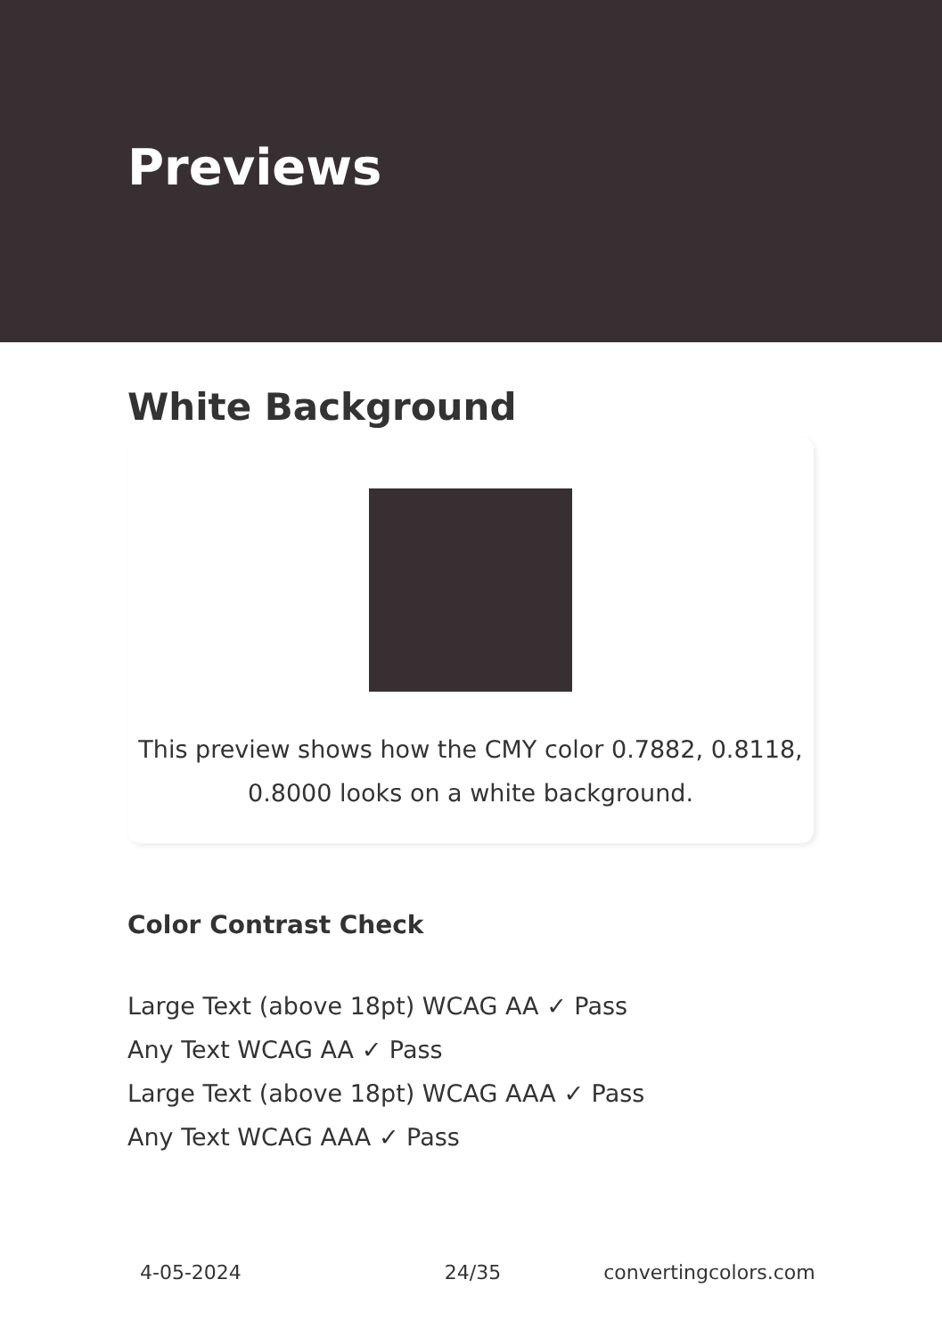Previews
White Background
This preview shows how the CMY color 0.7882, 0.8118, 0.8000 looks on a white background.
Color Contrast Check
Large Text (above 18pt) WCAG AA ✓ Pass
Any Text WCAG AA ✓ Pass
Large Text (above 18pt) WCAG AAA ✓ Pass
Any Text WCAG AAA ✓ Pass
4-05-2024 24/35 convertingcolors.com